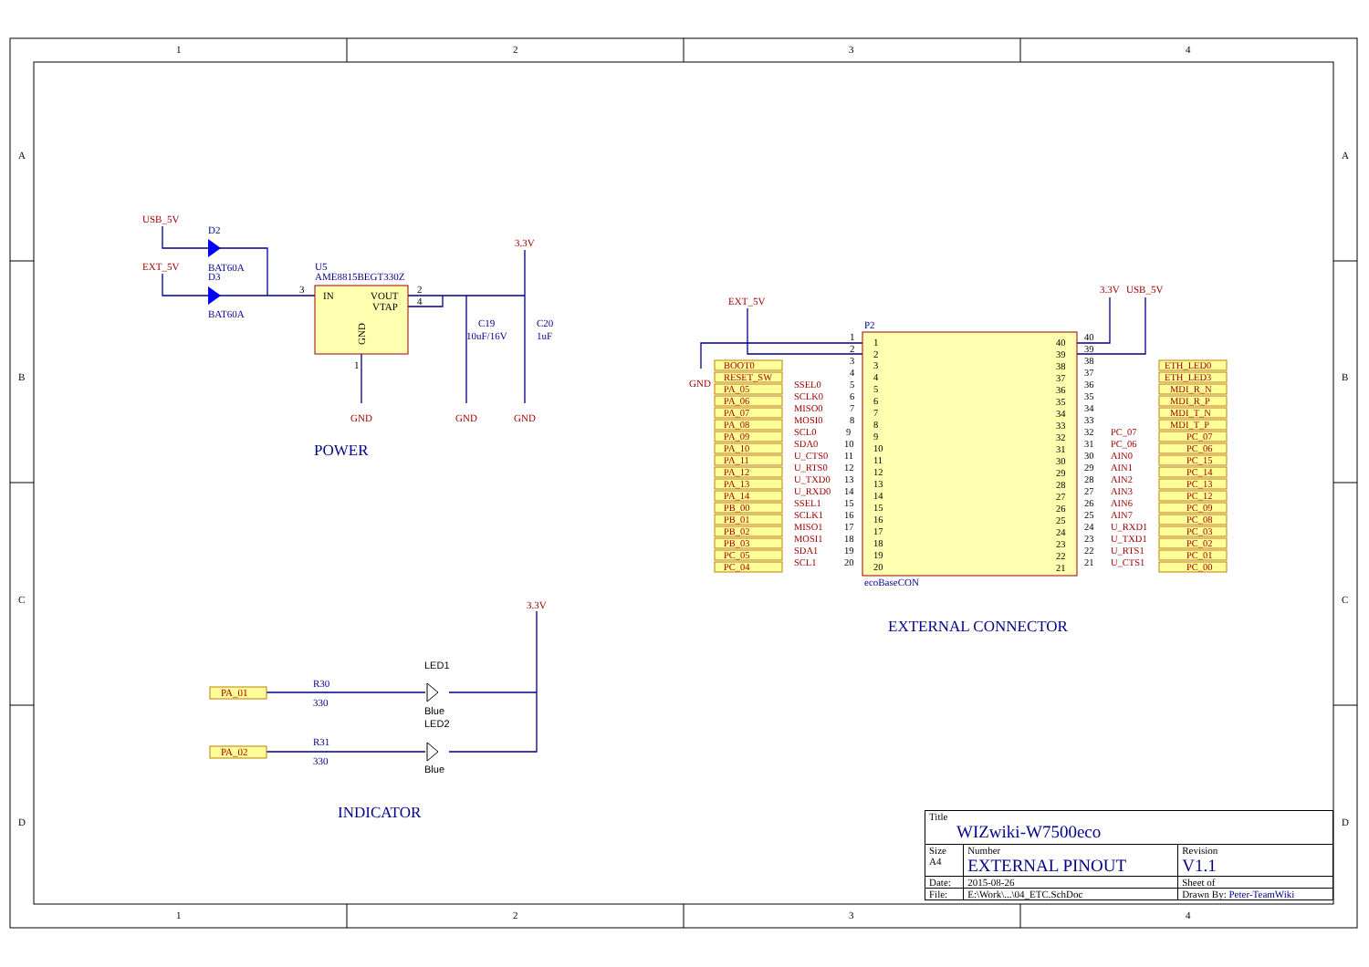1
2
3
4
1
2
3
4
A
B
C
D
A
B
C
D
USB_5V
EXT_5V
D2
BAT60A
D3
BAT60A
U5
AME8815BEGT330Z
IN
VOUT
VTAP
GND
3
2
4
1
3.3V
C19
10uF/16V
C20
1uF
GND
GND
GND
POWER
3.3V
PA_01
PA_02
R30
330
R31
330
LED1
Blue
LED2
Blue
INDICATOR
EXT_5V
3.3V
USB_5V
GND
P2
ecoBaseCON
1
1
2
2
BOOT0
3
3
RESET_SW
4
4
PA_05
SSEL0
5
5
PA_06
SCLK0
6
6
PA_07
MISO0
7
7
PA_08
MOSI0
8
8
PA_09
SCL0
9
9
PA_10
SDA0
10
10
PA_11
U_CTS0
11
11
PA_12
U_RTS0
12
12
PA_13
U_TXD0
13
13
PA_14
U_RXD0
14
14
PB_00
SSEL1
15
15
PB_01
SCLK1
16
16
PB_02
MISO1
17
17
PB_03
MOSI1
18
18
PC_05
SDA1
19
19
PC_04
SCL1
20
20
40
40
39
39
38
38
ETH_LED0
37
37
ETH_LED3
36
36
MDI_R_N
35
35
MDI_R_P
34
34
MDI_T_N
33
33
MDI_T_P
32
32
PC_07
PC_07
31
31
PC_06
PC_06
30
30
AIN0
PC_15
29
29
AIN1
PC_14
28
28
AIN2
PC_13
27
27
AIN3
PC_12
26
26
AIN6
PC_09
25
25
AIN7
PC_08
24
24
U_RXD1
PC_03
23
23
U_TXD1
PC_02
22
22
U_RTS1
PC_01
21
21
U_CTS1
PC_00
EXTERNAL CONNECTOR
| Title WIZwiki-W7500eco | | | |
| Size A4 | Number EXTERNAL PINOUT | | Revision V1.1 |
| Date: | 2015-08-26 | Sheet of | |
| File: | E:\Work\...\04_ETC.SchDoc | Drawn By: Peter-TeamWiki | |